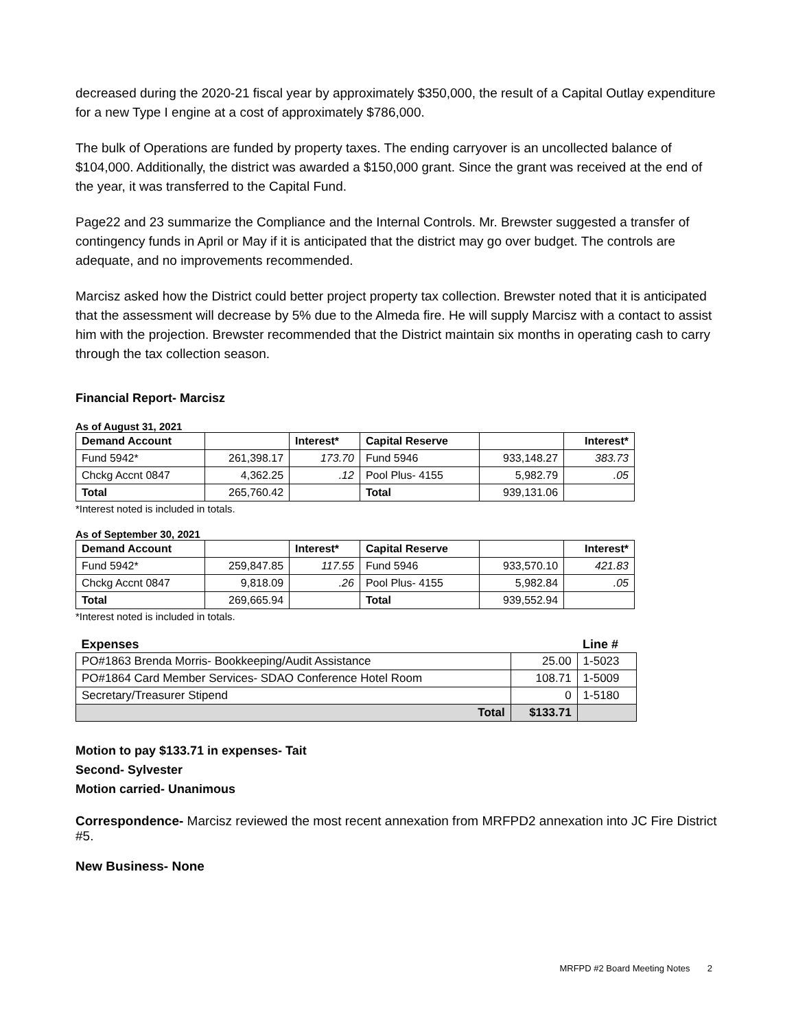decreased during the 2020-21 fiscal year by approximately $350,000, the result of a Capital Outlay expenditure for a new Type I engine at a cost of approximately $786,000.
The bulk of Operations are funded by property taxes. The ending carryover is an uncollected balance of $104,000. Additionally, the district was awarded a $150,000 grant. Since the grant was received at the end of the year, it was transferred to the Capital Fund.
Page22 and 23 summarize the Compliance and the Internal Controls. Mr. Brewster suggested a transfer of contingency funds in April or May if it is anticipated that the district may go over budget. The controls are adequate, and no improvements recommended.
Marcisz asked how the District could better project property tax collection. Brewster noted that it is anticipated that the assessment will decrease by 5% due to the Almeda fire. He will supply Marcisz with a contact to assist him with the projection. Brewster recommended that the District maintain six months in operating cash to carry through the tax collection season.
Financial Report- Marcisz
As of August 31, 2021
| Demand Account | | Interest* | Capital Reserve | | Interest* |
| --- | --- | --- | --- | --- | --- |
| Fund 5942* | 261,398.17 | 173.70 | Fund 5946 | 933,148.27 | 383.73 |
| Chckg Accnt 0847 | 4,362.25 | .12 | Pool Plus- 4155 | 5,982.79 | .05 |
| Total | 265,760.42 | | Total | 939,131.06 | |
*Interest noted is included in totals.
As of September 30, 2021
| Demand Account | | Interest* | Capital Reserve | | Interest* |
| --- | --- | --- | --- | --- | --- |
| Fund 5942* | 259,847.85 | 117.55 | Fund 5946 | 933,570.10 | 421.83 |
| Chckg Accnt 0847 | 9,818.09 | .26 | Pool Plus- 4155 | 5,982.84 | .05 |
| Total | 269,665.94 | | Total | 939,552.94 | |
*Interest noted is included in totals.
| Expenses | | Line # |
| --- | --- | --- |
| PO#1863 Brenda Morris- Bookkeeping/Audit Assistance | 25.00 | 1-5023 |
| PO#1864 Card Member Services- SDAO Conference Hotel Room | 108.71 | 1-5009 |
| Secretary/Treasurer Stipend | 0 | 1-5180 |
| Total | $133.71 | |
Motion to pay $133.71 in expenses- Tait
Second- Sylvester
Motion carried- Unanimous
Correspondence- Marcisz reviewed the most recent annexation from MRFPD2 annexation into JC Fire District #5.
New Business- None
MRFPD #2 Board Meeting Notes 2